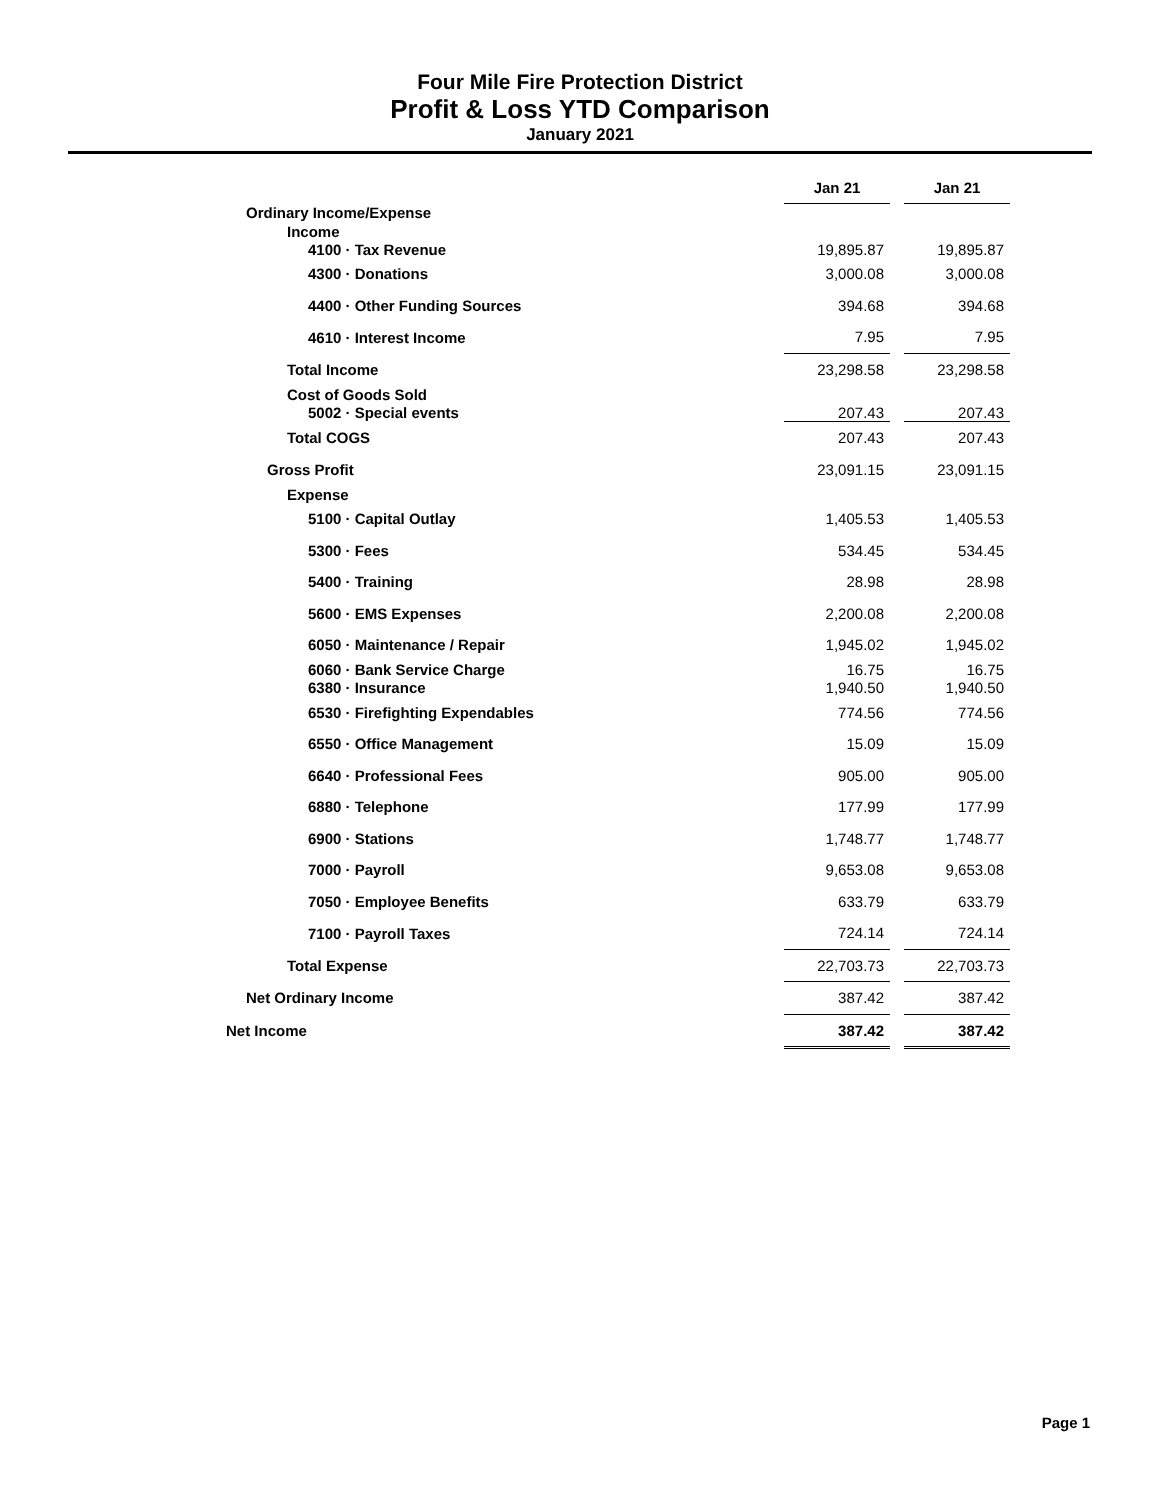Four Mile Fire Protection District
Profit & Loss YTD Comparison
January 2021
| | Jan 21 | | Jan 21 |
| Ordinary Income/Expense | | | |
| Income | | | |
| 4100 · Tax Revenue | 19,895.87 | | 19,895.87 |
| 4300 · Donations | 3,000.08 | | 3,000.08 |
| 4400 · Other Funding Sources | 394.68 | | 394.68 |
| 4610 · Interest Income | 7.95 | | 7.95 |
| Total Income | 23,298.58 | | 23,298.58 |
| Cost of Goods Sold | | | |
| 5002 · Special events | 207.43 | | 207.43 |
| Total COGS | 207.43 | | 207.43 |
| Gross Profit | 23,091.15 | | 23,091.15 |
| Expense | | | |
| 5100 · Capital Outlay | 1,405.53 | | 1,405.53 |
| 5300 · Fees | 534.45 | | 534.45 |
| 5400 · Training | 28.98 | | 28.98 |
| 5600 · EMS Expenses | 2,200.08 | | 2,200.08 |
| 6050 · Maintenance / Repair | 1,945.02 | | 1,945.02 |
| 6060 · Bank Service Charge | 16.75 | | 16.75 |
| 6380 · Insurance | 1,940.50 | | 1,940.50 |
| 6530 · Firefighting Expendables | 774.56 | | 774.56 |
| 6550 · Office Management | 15.09 | | 15.09 |
| 6640 · Professional Fees | 905.00 | | 905.00 |
| 6880 · Telephone | 177.99 | | 177.99 |
| 6900 · Stations | 1,748.77 | | 1,748.77 |
| 7000 · Payroll | 9,653.08 | | 9,653.08 |
| 7050 · Employee Benefits | 633.79 | | 633.79 |
| 7100 · Payroll Taxes | 724.14 | | 724.14 |
| Total Expense | 22,703.73 | | 22,703.73 |
| Net Ordinary Income | 387.42 | | 387.42 |
| Net Income | 387.42 | | 387.42 |
Page 1